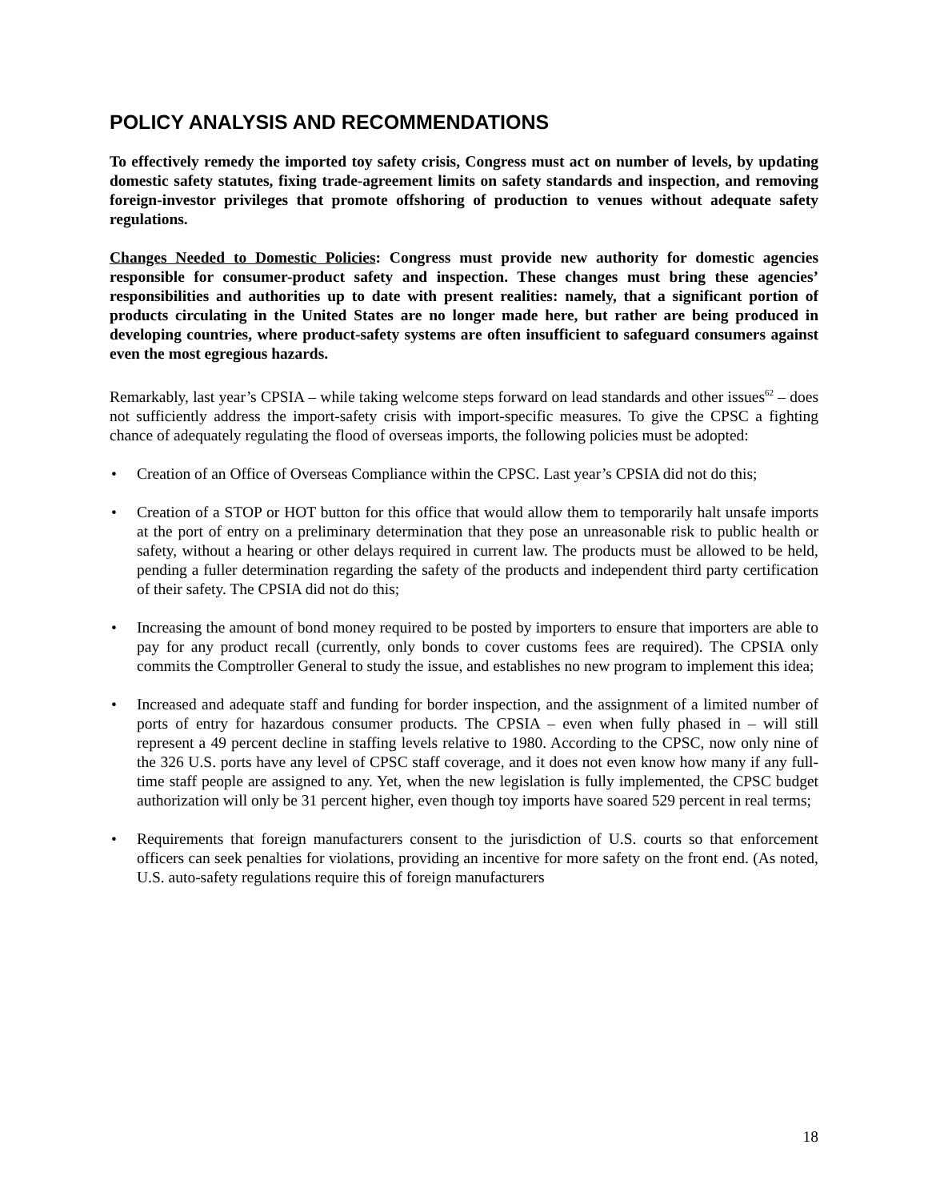POLICY ANALYSIS AND RECOMMENDATIONS
To effectively remedy the imported toy safety crisis, Congress must act on number of levels, by updating domestic safety statutes, fixing trade-agreement limits on safety standards and inspection, and removing foreign-investor privileges that promote offshoring of production to venues without adequate safety regulations.
Changes Needed to Domestic Policies: Congress must provide new authority for domestic agencies responsible for consumer-product safety and inspection. These changes must bring these agencies’ responsibilities and authorities up to date with present realities: namely, that a significant portion of products circulating in the United States are no longer made here, but rather are being produced in developing countries, where product-safety systems are often insufficient to safeguard consumers against even the most egregious hazards.
Remarkably, last year’s CPSIA – while taking welcome steps forward on lead standards and other issues<sup>62</sup> – does not sufficiently address the import-safety crisis with import-specific measures. To give the CPSC a fighting chance of adequately regulating the flood of overseas imports, the following policies must be adopted:
• Creation of an Office of Overseas Compliance within the CPSC. Last year’s CPSIA did not do this;
• Creation of a STOP or HOT button for this office that would allow them to temporarily halt unsafe imports at the port of entry on a preliminary determination that they pose an unreasonable risk to public health or safety, without a hearing or other delays required in current law. The products must be allowed to be held, pending a fuller determination regarding the safety of the products and independent third party certification of their safety. The CPSIA did not do this;
• Increasing the amount of bond money required to be posted by importers to ensure that importers are able to pay for any product recall (currently, only bonds to cover customs fees are required). The CPSIA only commits the Comptroller General to study the issue, and establishes no new program to implement this idea;
• Increased and adequate staff and funding for border inspection, and the assignment of a limited number of ports of entry for hazardous consumer products. The CPSIA – even when fully phased in – will still represent a 49 percent decline in staffing levels relative to 1980. According to the CPSC, now only nine of the 326 U.S. ports have any level of CPSC staff coverage, and it does not even know how many if any full-time staff people are assigned to any. Yet, when the new legislation is fully implemented, the CPSC budget authorization will only be 31 percent higher, even though toy imports have soared 529 percent in real terms;
• Requirements that foreign manufacturers consent to the jurisdiction of U.S. courts so that enforcement officers can seek penalties for violations, providing an incentive for more safety on the front end. (As noted, U.S. auto-safety regulations require this of foreign manufacturers
18